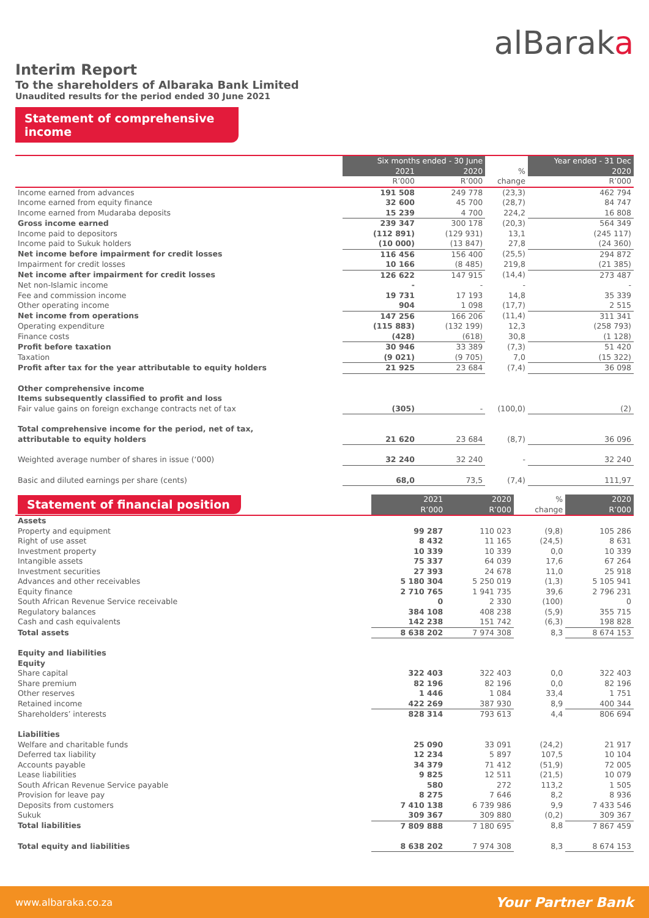alBaraka
Interim Report
To the shareholders of Albaraka Bank Limited
Unaudited results for the period ended 30 June 2021
Statement of comprehensive income
| | Six months ended - 30 June | | | Year ended - 31 Dec |
| --- | --- | --- | --- | --- |
| | 2021 | 2020 | % | 2020 |
| | R’000 | R’000 | change | R’000 |
| Income earned from advances | 191 508 | 249 778 | (23,3) | 462 794 |
| Income earned from equity finance | 32 600 | 45 700 | (28,7) | 84 747 |
| Income earned from Mudaraba deposits | 15 239 | 4 700 | 224,2 | 16 808 |
| Gross income earned | 239 347 | 300 178 | (20,3) | 564 349 |
| Income paid to depositors | (112 891) | (129 931) | 13,1 | (245 117) |
| Income paid to Sukuk holders | (10 000) | (13 847) | 27,8 | (24 360) |
| Net income before impairment for credit losses | 116 456 | 156 400 | (25,5) | 294 872 |
| Impairment for credit losses | 10 166 | (8 485) | 219,8 | (21 385) |
| Net income after impairment for credit losses | 126 622 | 147 915 | (14,4) | 273 487 |
| Net non-Islamic income | - | - | - | - |
| Fee and commission income | 19 731 | 17 193 | 14,8 | 35 339 |
| Other operating income | 904 | 1 098 | (17,7) | 2 515 |
| Net income from operations | 147 256 | 166 206 | (11,4) | 311 341 |
| Operating expenditure | (115 883) | (132 199) | 12,3 | (258 793) |
| Finance costs | (428) | (618) | 30,8 | (1 128) |
| Profit before taxation | 30 946 | 33 389 | (7,3) | 51 420 |
| Taxation | (9 021) | (9 705) | 7,0 | (15 322) |
| Profit after tax for the year attributable to equity holders | 21 925 | 23 684 | (7,4) | 36 098 |
| Other comprehensive income | | | | |
| Items subsequently classified to profit and loss | | | | |
| Fair value gains on foreign exchange contracts net of tax | (305) | - | (100,0) | (2) |
| Total comprehensive income for the period, net of tax, | | | | |
| attributable to equity holders | 21 620 | 23 684 | (8,7) | 36 096 |
| Weighted average number of shares in issue (‘000) | 32 240 | 32 240 | - | 32 240 |
| Basic and diluted earnings per share (cents) | 68,0 | 73,5 | (7,4) | 111,97 |
| Statement of financial position | 2021 R’000 | 2020 R’000 | % change | 2020 R’000 |
| --- | --- | --- | --- | --- |
| Assets | | | | |
| Property and equipment | 99 287 | 110 023 | (9,8) | 105 286 |
| Right of use asset | 8 432 | 11 165 | (24,5) | 8 631 |
| Investment property | 10 339 | 10 339 | 0,0 | 10 339 |
| Intangible assets | 75 337 | 64 039 | 17,6 | 67 264 |
| Investment securities | 27 393 | 24 678 | 11,0 | 25 918 |
| Advances and other receivables | 5 180 304 | 5 250 019 | (1,3) | 5 105 941 |
| Equity finance | 2 710 765 | 1 941 735 | 39,6 | 2 796 231 |
| South African Revenue Service receivable | 0 | 2 330 | (100) | 0 |
| Regulatory balances | 384 108 | 408 238 | (5,9) | 355 715 |
| Cash and cash equivalents | 142 238 | 151 742 | (6,3) | 198 828 |
| Total assets | 8 638 202 | 7 974 308 | 8,3 | 8 674 153 |
| Equity and liabilities | | | | |
| Equity | | | | |
| Share capital | 322 403 | 322 403 | 0,0 | 322 403 |
| Share premium | 82 196 | 82 196 | 0,0 | 82 196 |
| Other reserves | 1 446 | 1 084 | 33,4 | 1 751 |
| Retained income | 422 269 | 387 930 | 8,9 | 400 344 |
| Shareholders’ interests | 828 314 | 793 613 | 4,4 | 806 694 |
| Liabilities | | | | |
| Welfare and charitable funds | 25 090 | 33 091 | (24,2) | 21 917 |
| Deferred tax liability | 12 234 | 5 897 | 107,5 | 10 104 |
| Accounts payable | 34 379 | 71 412 | (51,9) | 72 005 |
| Lease liabilities | 9 825 | 12 511 | (21,5) | 10 079 |
| South African Revenue Service payable | 580 | 272 | 113,2 | 1 505 |
| Provision for leave pay | 8 275 | 7 646 | 8,2 | 8 936 |
| Deposits from customers | 7 410 138 | 6 739 986 | 9,9 | 7 433 546 |
| Sukuk | 309 367 | 309 880 | (0,2) | 309 367 |
| Total liabilities | 7 809 888 | 7 180 695 | 8,8 | 7 867 459 |
| Total equity and liabilities | 8 638 202 | 7 974 308 | 8,3 | 8 674 153 |
www.albaraka.co.za Your Partner Bank